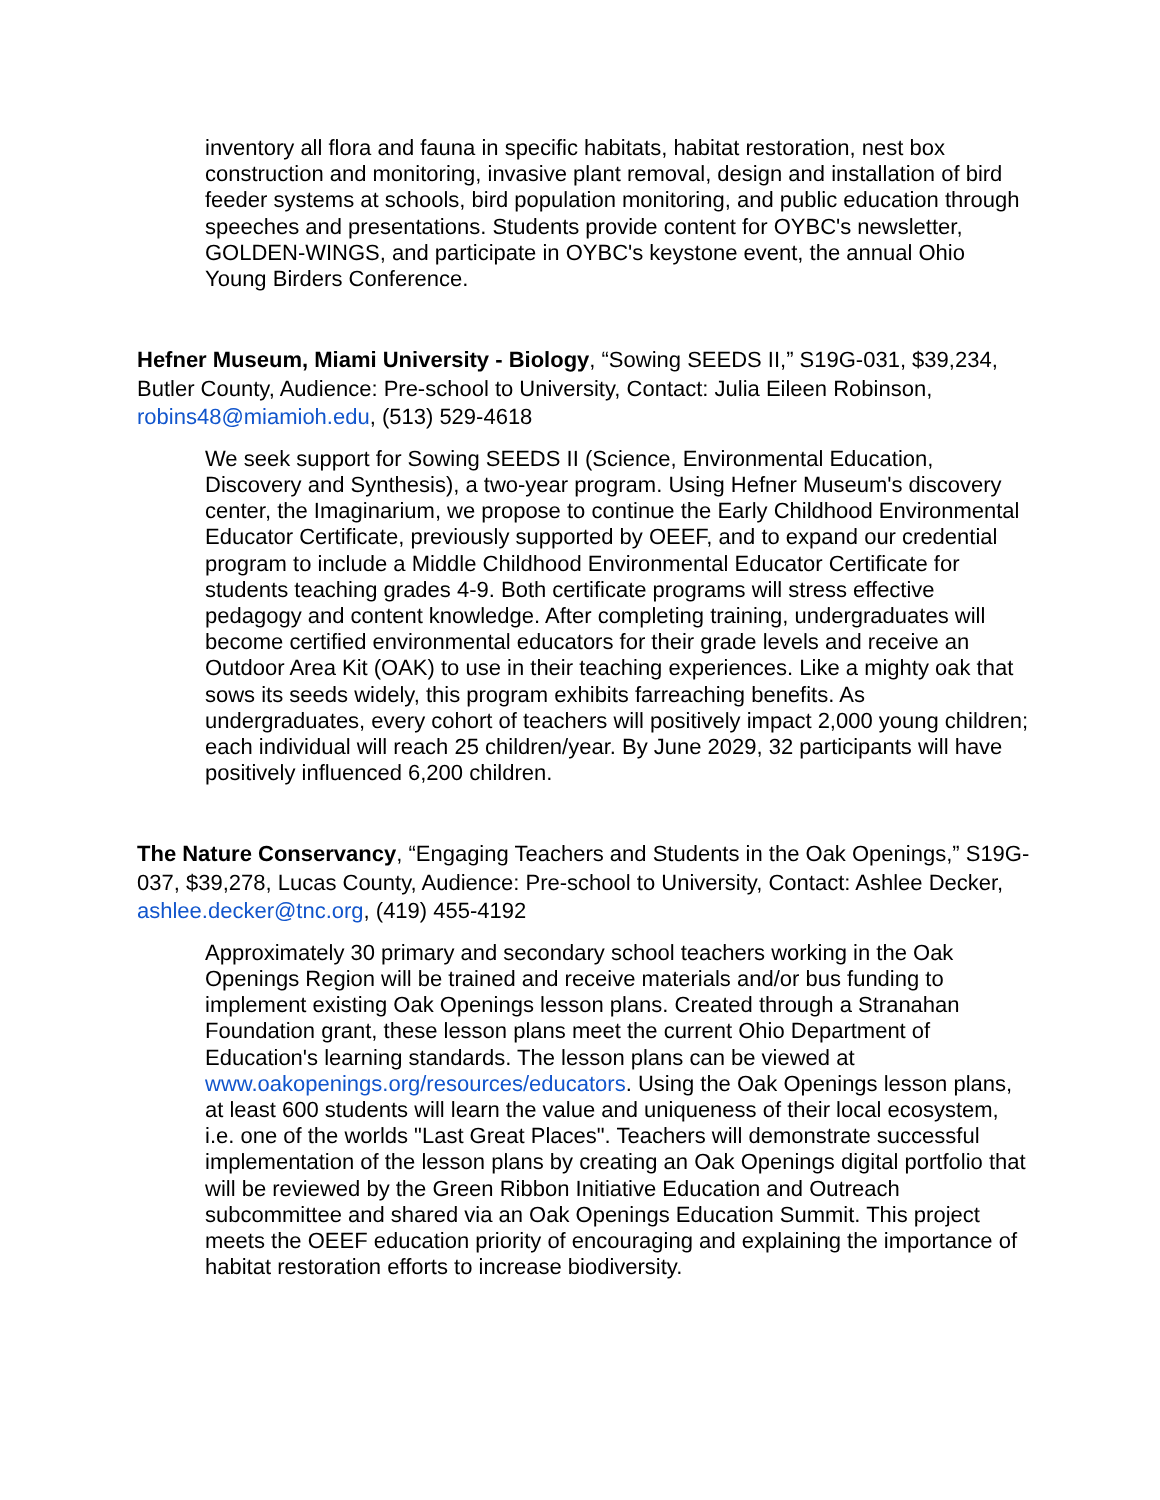inventory all flora and fauna in specific habitats, habitat restoration, nest box construction and monitoring, invasive plant removal, design and installation of bird feeder systems at schools, bird population monitoring, and public education through speeches and presentations. Students provide content for OYBC's newsletter, GOLDEN-WINGS, and participate in OYBC's keystone event, the annual Ohio Young Birders Conference.
Hefner Museum, Miami University - Biology, “Sowing SEEDS II,” S19G-031, $39,234, Butler County, Audience: Pre-school to University, Contact: Julia Eileen Robinson, robins48@miamioh.edu, (513) 529-4618
We seek support for Sowing SEEDS II (Science, Environmental Education, Discovery and Synthesis), a two-year program. Using Hefner Museum's discovery center, the Imaginarium, we propose to continue the Early Childhood Environmental Educator Certificate, previously supported by OEEF, and to expand our credential program to include a Middle Childhood Environmental Educator Certificate for students teaching grades 4-9. Both certificate programs will stress effective pedagogy and content knowledge. After completing training, undergraduates will become certified environmental educators for their grade levels and receive an Outdoor Area Kit (OAK) to use in their teaching experiences. Like a mighty oak that sows its seeds widely, this program exhibits farreaching benefits. As undergraduates, every cohort of teachers will positively impact 2,000 young children; each individual will reach 25 children/year. By June 2029, 32 participants will have positively influenced 6,200 children.
The Nature Conservancy, “Engaging Teachers and Students in the Oak Openings,” S19G-037, $39,278, Lucas County, Audience: Pre-school to University, Contact: Ashlee Decker, ashlee.decker@tnc.org, (419) 455-4192
Approximately 30 primary and secondary school teachers working in the Oak Openings Region will be trained and receive materials and/or bus funding to implement existing Oak Openings lesson plans. Created through a Stranahan Foundation grant, these lesson plans meet the current Ohio Department of Education's learning standards. The lesson plans can be viewed at www.oakopenings.org/resources/educators. Using the Oak Openings lesson plans, at least 600 students will learn the value and uniqueness of their local ecosystem, i.e. one of the worlds "Last Great Places". Teachers will demonstrate successful implementation of the lesson plans by creating an Oak Openings digital portfolio that will be reviewed by the Green Ribbon Initiative Education and Outreach subcommittee and shared via an Oak Openings Education Summit. This project meets the OEEF education priority of encouraging and explaining the importance of habitat restoration efforts to increase biodiversity.